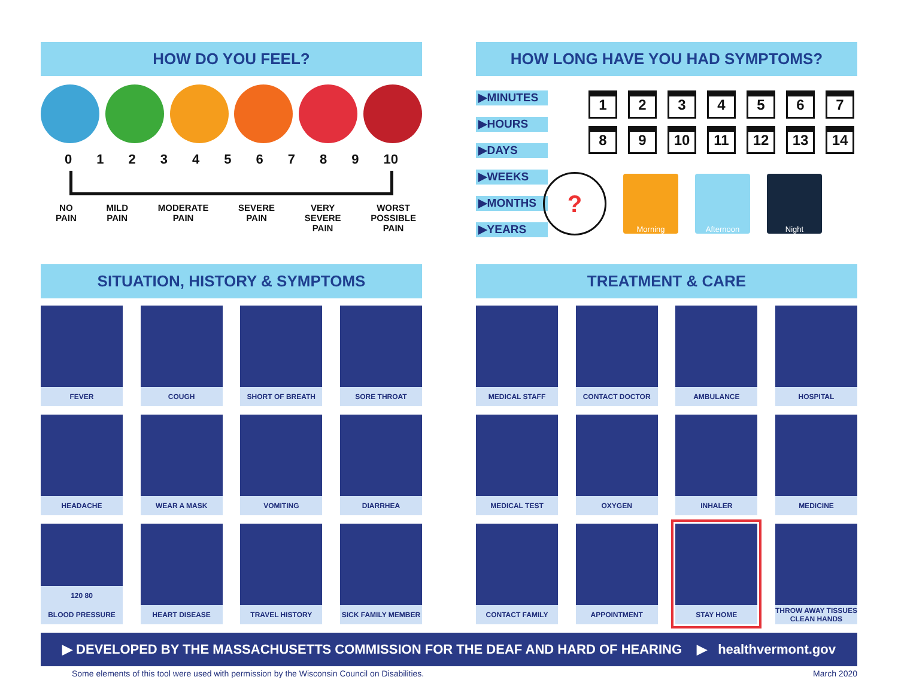HOW DO YOU FEEL?
0 1 2 3 4 5 6 7 8 9 10
NO
PAIN
MILD
PAIN
MODERATE
PAIN
SEVERE
PAIN
VERY
SEVERE
PAIN
WORST
POSSIBLE
PAIN
HOW LONG HAVE YOU HAD SYMPTOMS?
▶MINUTES
▶HOURS
▶DAYS
▶WEEKS
▶MONTHS
▶YEARS
1
2
3
4
5
6
7
8
9
10
11
12
13
14
?
Morning Afternoon Night
SITUATION, HISTORY & SYMPTOMS
FEVER
COUGH
SHORT OF BREATH
SORE THROAT
HEADACHE
WEAR A MASK
VOMITING
DIARRHEA
120 80
BLOOD PRESSURE
HEART DISEASE
TRAVEL HISTORY
SICK FAMILY MEMBER
TREATMENT & CARE
MEDICAL STAFF
CONTACT DOCTOR
AMBULANCE
HOSPITAL
MEDICAL TEST
OXYGEN
INHALER
MEDICINE
CONTACT FAMILY
APPOINTMENT
STAY HOME
THROW AWAY TISSUES
CLEAN HANDS
▶ DEVELOPED BY THE MASSACHUSETTS COMMISSION FOR THE DEAF AND HARD OF HEARING ▶ healthvermont.gov
Some elements of this tool were used with permission by the Wisconsin Council on Disabilities. March 2020